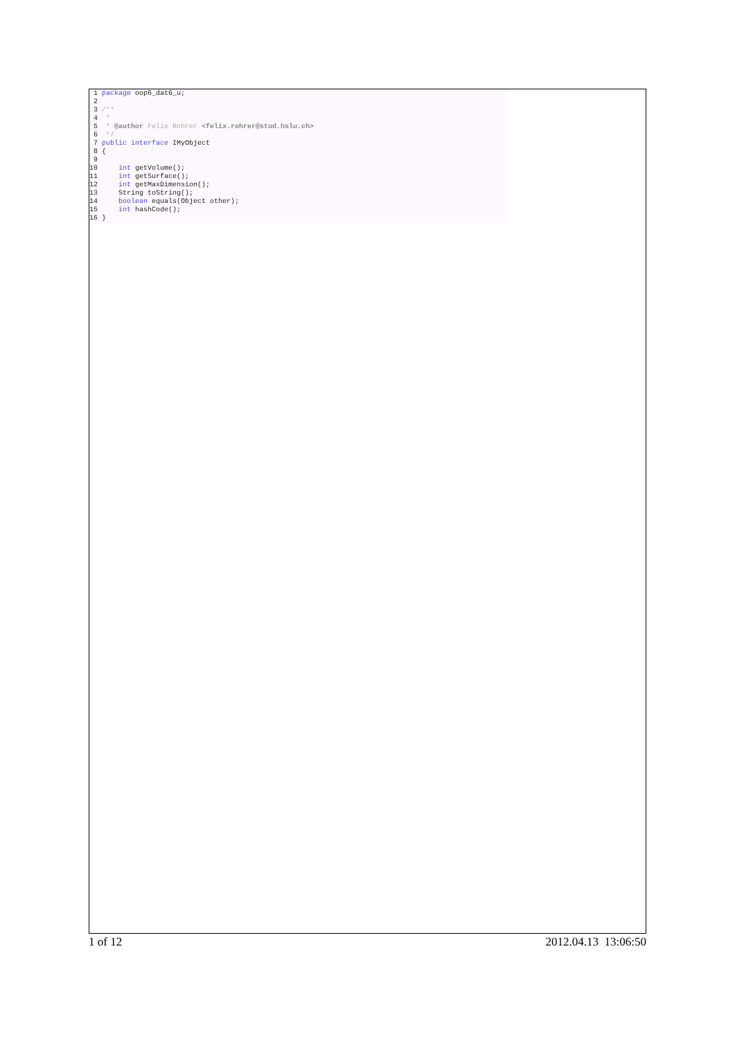1 package oop6_dat6_u; 2 3 /** 4 * 5 * @author Felix Rohrer <felix.rohrer@stud.hslu.ch> 6 */ 7 public interface IMyObject 8 { 9 10 int getVolume(); 11 int getSurface(); 12 int getMaxDimension(); 13 String toString(); 14 boolean equals(Object other); 15 int hashCode(); 16 }
1 of 12 2012.04.13 13:06:50